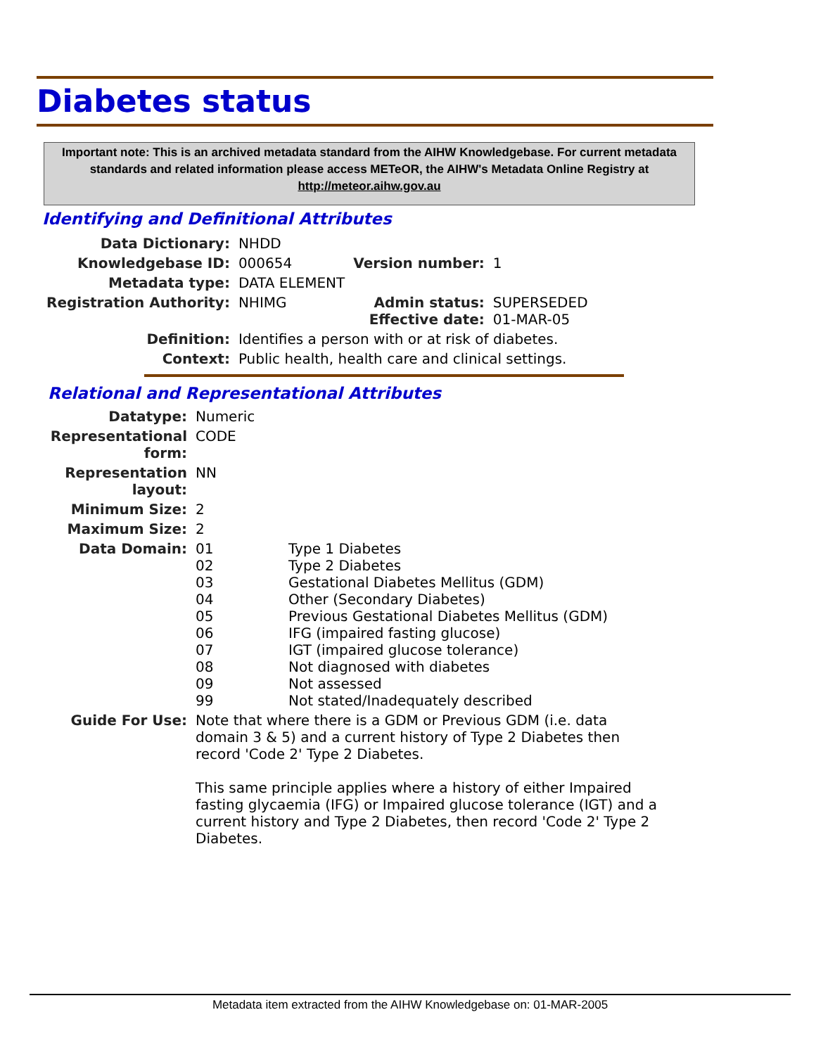Diabetes status
Important note: This is an archived metadata standard from the AIHW Knowledgebase. For current metadata standards and related information please access METeOR, the AIHW's Metadata Online Registry at http://meteor.aihw.gov.au
Identifying and Definitional Attributes
| Data Dictionary: | NHDD | | |
| Knowledgebase ID: | 000654 | Version number: | 1 |
| Metadata type: | DATA ELEMENT | | |
| Registration Authority: | NHIMG | Admin status: Effective date: | SUPERSEDED 01-MAR-05 |
| Definition: | Identifies a person with or at risk of diabetes. | | |
| Context: | Public health, health care and clinical settings. | | |
Relational and Representational Attributes
| Datatype: | Numeric | |
| Representational form: | CODE | |
| Representation layout: | NN | |
| Minimum Size: | 2 | |
| Maximum Size: | 2 | |
| Data Domain: | 01 02 03 04 05 06 07 08 09 99 | Type 1 Diabetes Type 2 Diabetes Gestational Diabetes Mellitus (GDM) Other (Secondary Diabetes) Previous Gestational Diabetes Mellitus (GDM) IFG (impaired fasting glucose) IGT (impaired glucose tolerance) Not diagnosed with diabetes Not assessed Not stated/Inadequately described |
| Guide For Use: | Note that where there is a GDM or Previous GDM (i.e. data domain 3 & 5) and a current history of Type 2 Diabetes then record 'Code 2' Type 2 Diabetes. This same principle applies where a history of either Impaired fasting glycaemia (IFG) or Impaired glucose tolerance (IGT) and a current history and Type 2 Diabetes, then record 'Code 2' Type 2 Diabetes. | |
Metadata item extracted from the AIHW Knowledgebase on: 01-MAR-2005